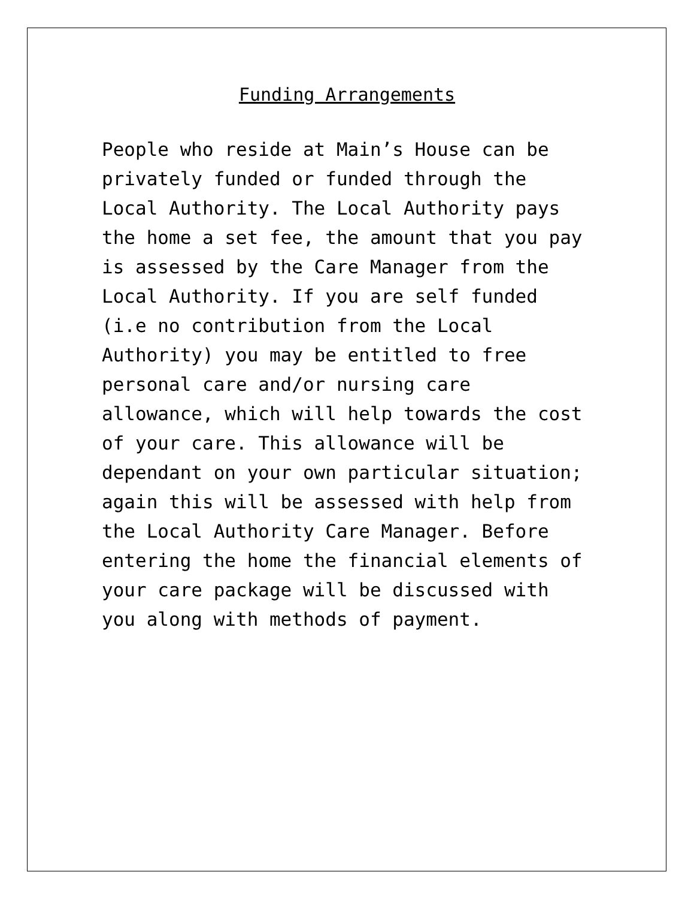Funding Arrangements
People who reside at Main’s House can be privately funded or funded through the Local Authority. The Local Authority pays the home a set fee, the amount that you pay is assessed by the Care Manager from the Local Authority. If you are self funded (i.e no contribution from the Local Authority) you may be entitled to free personal care and/or nursing care allowance, which will help towards the cost of your care. This allowance will be dependant on your own particular situation; again this will be assessed with help from the Local Authority Care Manager. Before entering the home the financial elements of your care package will be discussed with you along with methods of payment.